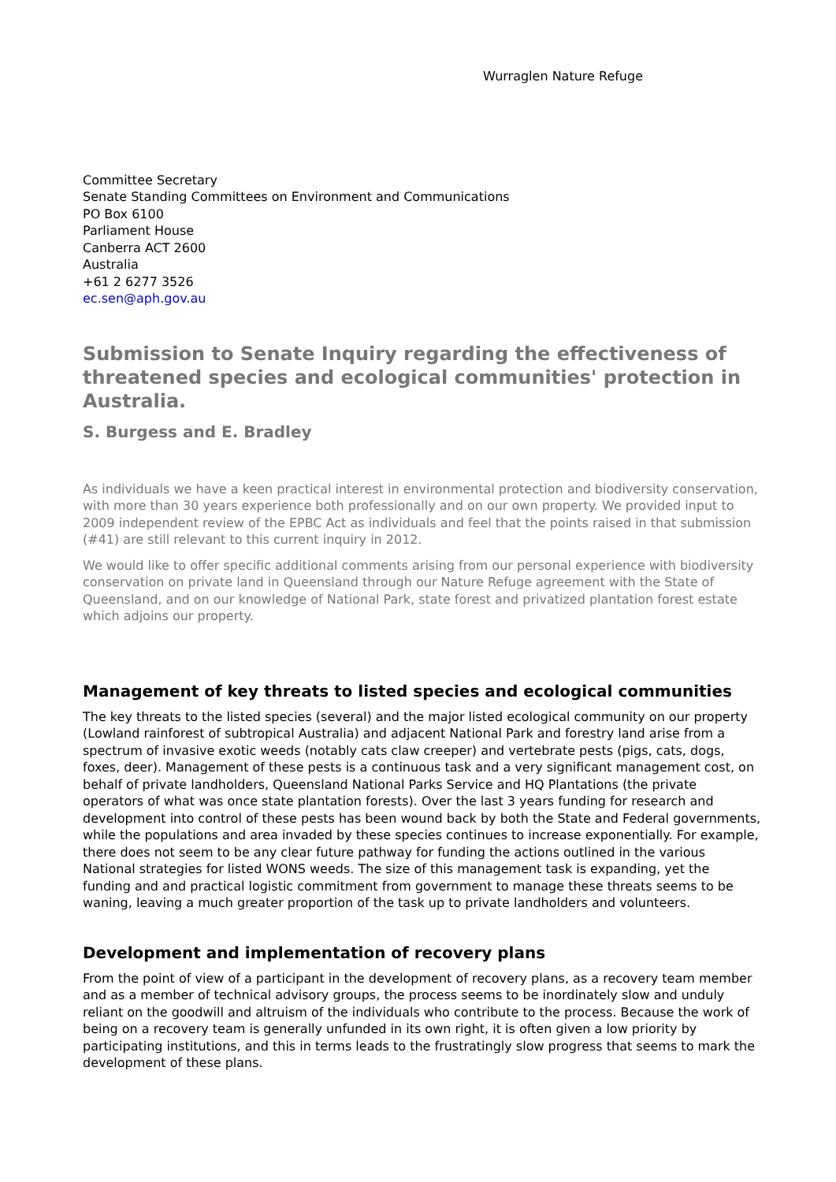Wurraglen Nature Refuge
Committee Secretary
Senate Standing Committees on Environment and Communications
PO Box 6100
Parliament House
Canberra ACT 2600
Australia
+61 2 6277 3526
ec.sen@aph.gov.au
Submission to Senate Inquiry regarding the effectiveness of threatened species and ecological communities' protection in Australia.
S. Burgess and E. Bradley
As individuals we have a keen practical interest in environmental protection and biodiversity conservation, with more than 30 years experience both professionally and on our own property. We provided input to 2009 independent review of the EPBC Act as individuals and feel that the points raised in that submission (#41) are still relevant to this current inquiry in 2012.
We would like to offer specific additional comments arising from our personal experience with biodiversity conservation on private land in Queensland through our Nature Refuge agreement with the State of Queensland, and on our knowledge of National Park, state forest and privatized plantation forest estate which adjoins our property.
Management of key threats to listed species and ecological communities
The key threats to the listed species (several) and the major listed ecological community on our property (Lowland rainforest of subtropical Australia) and adjacent National Park and forestry land arise from a spectrum of invasive exotic weeds (notably cats claw creeper) and vertebrate pests (pigs, cats, dogs, foxes, deer). Management of these pests is a continuous task and a very significant management cost, on behalf of private landholders, Queensland National Parks Service and HQ Plantations (the private operators of what was once state plantation forests). Over the last 3 years funding for research and development into control of these pests has been wound back by both the State and Federal governments, while the populations and area invaded by these species continues to increase exponentially. For example, there does not seem to be any clear future pathway for funding the actions outlined in the various National strategies for listed WONS weeds. The size of this management task is expanding, yet the funding and and practical logistic commitment from government to manage these threats seems to be waning, leaving a much greater proportion of the task up to private landholders and volunteers.
Development and implementation of recovery plans
From the point of view of a participant in the development of recovery plans, as a recovery team member and as a member of technical advisory groups, the process seems to be inordinately slow and unduly reliant on the goodwill and altruism of the individuals who contribute to the process. Because the work of being on a recovery team is generally unfunded in its own right, it is often given a low priority by participating institutions, and this in terms leads to the frustratingly slow progress that seems to mark the development of these plans.